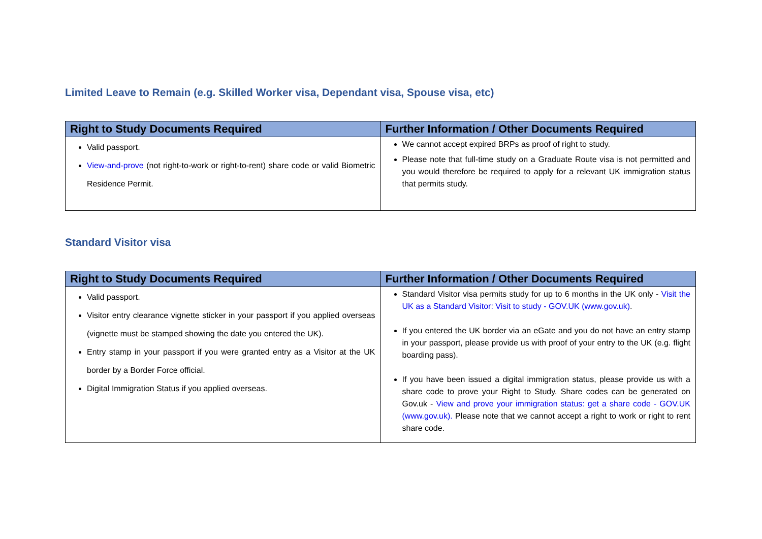Limited Leave to Remain (e.g. Skilled Worker visa, Dependant visa, Spouse visa, etc)
| Right to Study Documents Required | Further Information / Other Documents Required |
| --- | --- |
| Valid passport. View-and-prove (not right-to-work or right-to-rent) share code or valid Biometric Residence Permit. | We cannot accept expired BRPs as proof of right to study. Please note that full-time study on a Graduate Route visa is not permitted and you would therefore be required to apply for a relevant UK immigration status that permits study. |
Standard Visitor visa
| Right to Study Documents Required | Further Information / Other Documents Required |
| --- | --- |
| Valid passport. Visitor entry clearance vignette sticker in your passport if you applied overseas (vignette must be stamped showing the date you entered the UK). Entry stamp in your passport if you were granted entry as a Visitor at the UK border by a Border Force official. Digital Immigration Status if you applied overseas. | Standard Visitor visa permits study for up to 6 months in the UK only - Visit the UK as a Standard Visitor: Visit to study - GOV.UK (www.gov.uk) . If you entered the UK border via an eGate and you do not have an entry stamp in your passport, please provide us with proof of your entry to the UK (e.g. flight boarding pass). If you have been issued a digital immigration status, please provide us with a share code to prove your Right to Study. Share codes can be generated on Gov.uk - View and prove your immigration status: get a share code - GOV.UK (www.gov.uk). Please note that we cannot accept a right to work or right to rent share code. |